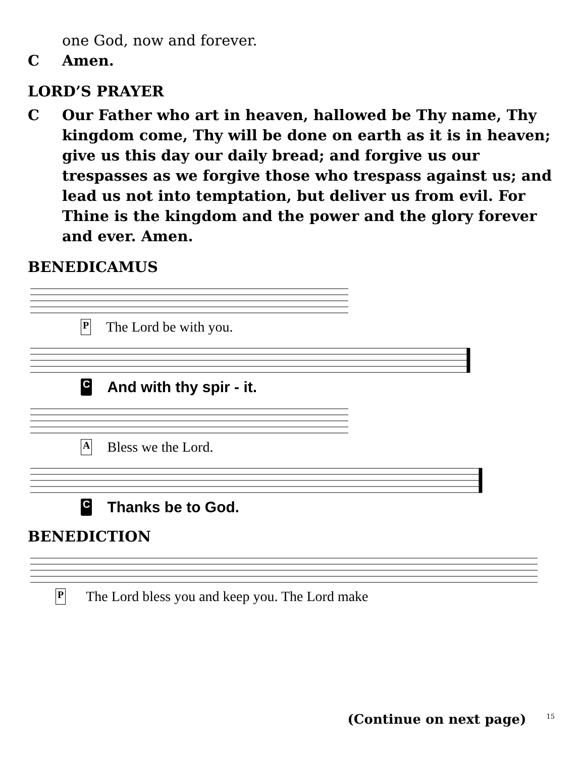one God, now and forever.
C Amen.
LORD’S PRAYER
C Our Father who art in heaven, hallowed be Thy name, Thy kingdom come, Thy will be done on earth as it is in heaven; give us this day our daily bread; and forgive us our trespasses as we forgive those who trespass against us; and lead us not into temptation, but deliver us from evil. For Thine is the kingdom and the power and the glory forever and ever. Amen.
BENEDICAMUS
P The Lord be with you.
C And with thy spir - it.
A Bless we the Lord.
C Thanks be to God.
BENEDICTION
P The Lord bless you and keep you. The Lord make
(Continue on next page)<sup>15</sup>